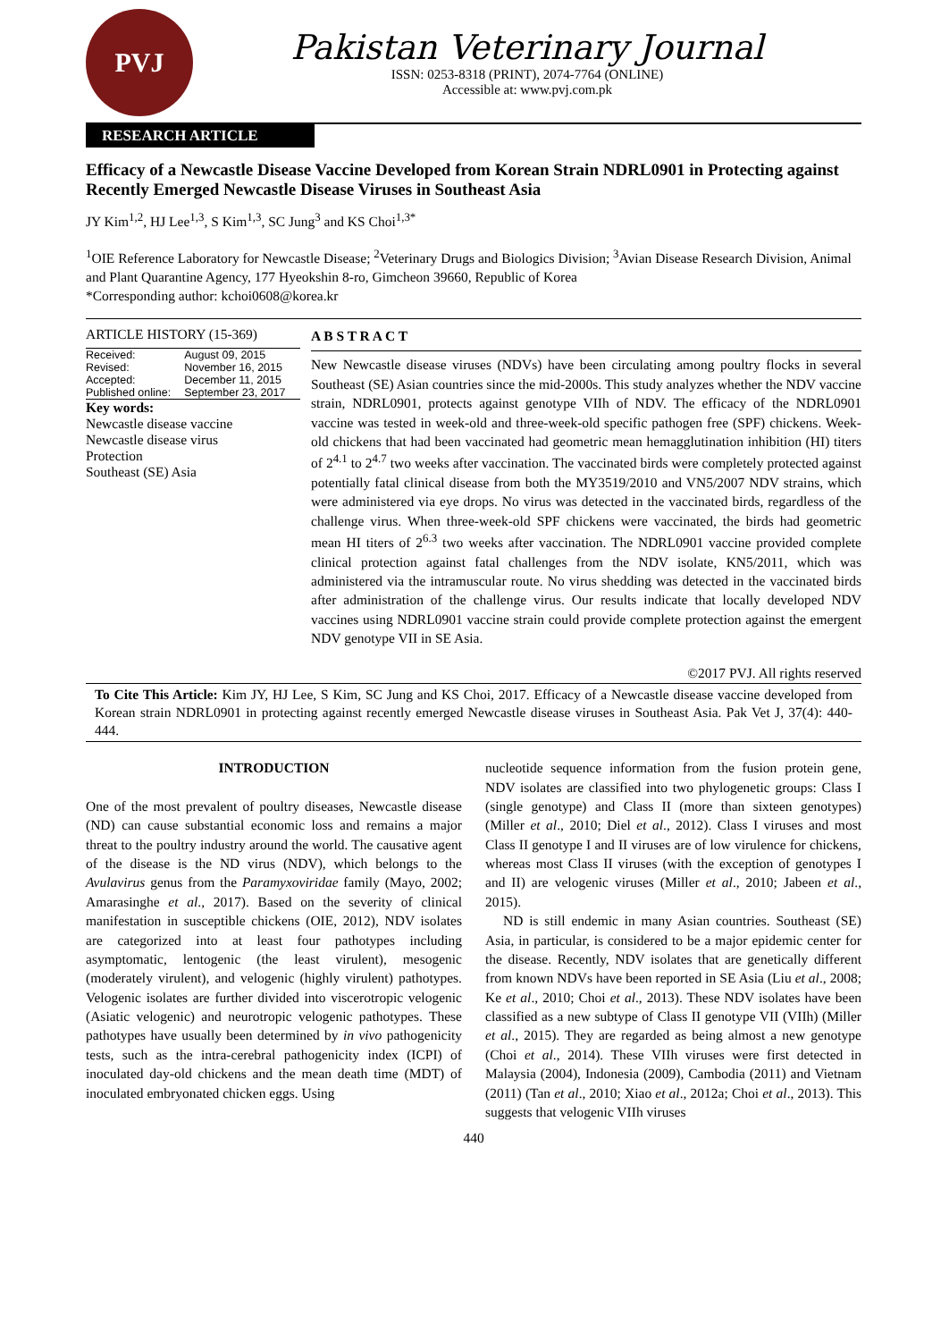PVJ
Pakistan Veterinary Journal
ISSN: 0253-8318 (PRINT), 2074-7764 (ONLINE)
Accessible at: www.pvj.com.pk
RESEARCH ARTICLE
Efficacy of a Newcastle Disease Vaccine Developed from Korean Strain NDRL0901 in Protecting against Recently Emerged Newcastle Disease Viruses in Southeast Asia
JY Kim<sup>1,2</sup>, HJ Lee<sup>1,3</sup>, S Kim<sup>1,3</sup>, SC Jung<sup>3</sup> and KS Choi<sup>1,3*</sup>
<sup>1</sup> OIE Reference Laboratory for Newcastle Disease; <sup>2</sup>Veterinary Drugs and Biologics Division; <sup>3</sup>Avian Disease Research Division, Animal and Plant Quarantine Agency, 177 Hyeokshin 8-ro, Gimcheon 39660, Republic of Korea
*Corresponding author: kchoi0608@korea.kr
ARTICLE HISTORY (15-369)
| Received: | August 09, 2015 |
| Revised: | November 16, 2015 |
| Accepted: | December 11, 2015 |
| Published online: | September 23, 2017 |
Key words:
Newcastle disease vaccine
Newcastle disease virus
Protection
Southeast (SE) Asia
A B S T R A C T
New Newcastle disease viruses (NDVs) have been circulating among poultry flocks in several Southeast (SE) Asian countries since the mid-2000s. This study analyzes whether the NDV vaccine strain, NDRL0901, protects against genotype VIIh of NDV. The efficacy of the NDRL0901 vaccine was tested in week-old and three-week-old specific pathogen free (SPF) chickens. Week-old chickens that had been vaccinated had geometric mean hemagglutination inhibition (HI) titers of 2<sup>4.1</sup> to 2<sup>4.7</sup> two weeks after vaccination. The vaccinated birds were completely protected against potentially fatal clinical disease from both the MY3519/2010 and VN5/2007 NDV strains, which were administered via eye drops. No virus was detected in the vaccinated birds, regardless of the challenge virus. When three-week-old SPF chickens were vaccinated, the birds had geometric mean HI titers of 2<sup>6.3</sup> two weeks after vaccination. The NDRL0901 vaccine provided complete clinical protection against fatal challenges from the NDV isolate, KN5/2011, which was administered via the intramuscular route. No virus shedding was detected in the vaccinated birds after administration of the challenge virus. Our results indicate that locally developed NDV vaccines using NDRL0901 vaccine strain could provide complete protection against the emergent NDV genotype VII in SE Asia.
©2017 PVJ. All rights reserved
To Cite This Article: Kim JY, HJ Lee, S Kim, SC Jung and KS Choi, 2017. Efficacy of a Newcastle disease vaccine developed from Korean strain NDRL0901 in protecting against recently emerged Newcastle disease viruses in Southeast Asia. Pak Vet J, 37(4): 440-444.
INTRODUCTION
One of the most prevalent of poultry diseases, Newcastle disease (ND) can cause substantial economic loss and remains a major threat to the poultry industry around the world. The causative agent of the disease is the ND virus (NDV), which belongs to the Avulavirus genus from the Paramyxoviridae family (Mayo, 2002; Amarasinghe et al., 2017). Based on the severity of clinical manifestation in susceptible chickens (OIE, 2012), NDV isolates are categorized into at least four pathotypes including asymptomatic, lentogenic (the least virulent), mesogenic (moderately virulent), and velogenic (highly virulent) pathotypes. Velogenic isolates are further divided into viscerotropic velogenic (Asiatic velogenic) and neurotropic velogenic pathotypes. These pathotypes have usually been determined by in vivo pathogenicity tests, such as the intra-cerebral pathogenicity index (ICPI) of inoculated day-old chickens and the mean death time (MDT) of inoculated embryonated chicken eggs. Using
nucleotide sequence information from the fusion protein gene, NDV isolates are classified into two phylogenetic groups: Class I (single genotype) and Class II (more than sixteen genotypes) (Miller et al., 2010; Diel et al., 2012). Class I viruses and most Class II genotype I and II viruses are of low virulence for chickens, whereas most Class II viruses (with the exception of genotypes I and II) are velogenic viruses (Miller et al., 2010; Jabeen et al., 2015).
ND is still endemic in many Asian countries. Southeast (SE) Asia, in particular, is considered to be a major epidemic center for the disease. Recently, NDV isolates that are genetically different from known NDVs have been reported in SE Asia (Liu et al., 2008; Ke et al., 2010; Choi et al., 2013). These NDV isolates have been classified as a new subtype of Class II genotype VII (VIIh) (Miller et al., 2015). They are regarded as being almost a new genotype (Choi et al., 2014). These VIIh viruses were first detected in Malaysia (2004), Indonesia (2009), Cambodia (2011) and Vietnam (2011) (Tan et al., 2010; Xiao et al., 2012a; Choi et al., 2013). This suggests that velogenic VIIh viruses
440